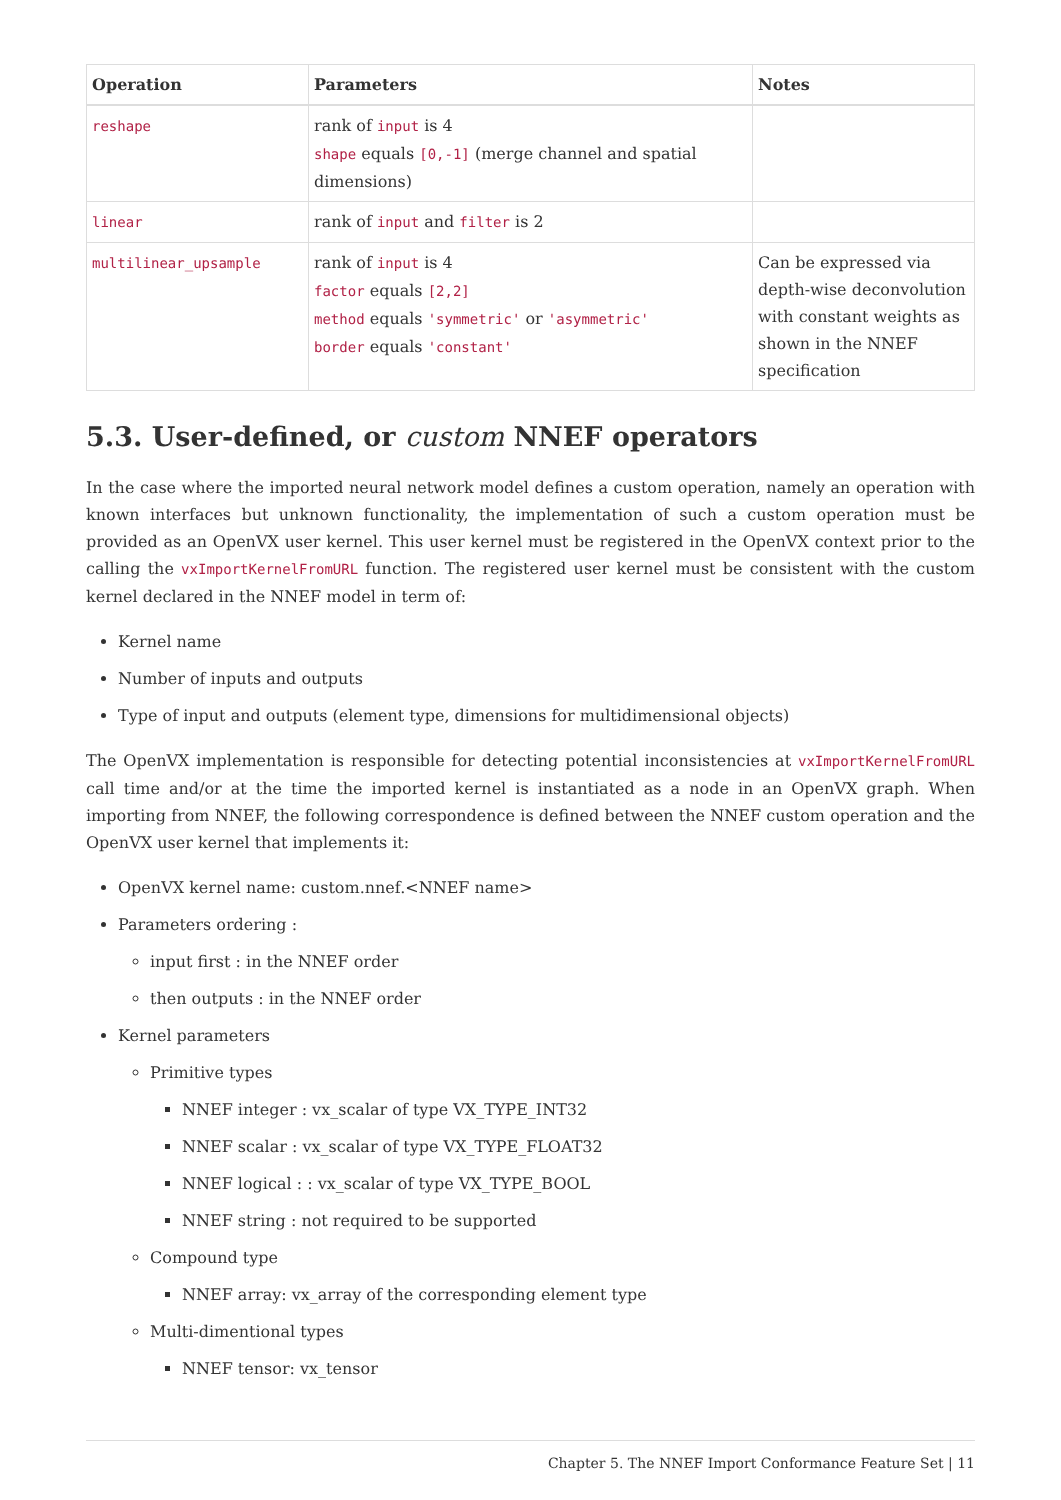| Operation | Parameters | Notes |
| --- | --- | --- |
| reshape | rank of input is 4 shape equals [0,-1] (merge channel and spatial dimensions) | |
| linear | rank of input and filter is 2 | |
| multilinear_upsample | rank of input is 4 factor equals [2,2] method equals 'symmetric' or 'asymmetric' border equals 'constant' | Can be expressed via depth-wise deconvolution with constant weights as shown in the NNEF specification |
5.3. User-defined, or custom NNEF operators
In the case where the imported neural network model defines a custom operation, namely an operation with known interfaces but unknown functionality, the implementation of such a custom operation must be provided as an OpenVX user kernel. This user kernel must be registered in the OpenVX context prior to the calling the vxImportKernelFromURL function. The registered user kernel must be consistent with the custom kernel declared in the NNEF model in term of:
Kernel name
Number of inputs and outputs
Type of input and outputs (element type, dimensions for multidimensional objects)
The OpenVX implementation is responsible for detecting potential inconsistencies at vxImportKernelFromURL call time and/or at the time the imported kernel is instantiated as a node in an OpenVX graph. When importing from NNEF, the following correspondence is defined between the NNEF custom operation and the OpenVX user kernel that implements it:
OpenVX kernel name: custom.nnef.<NNEF name>
Parameters ordering :
input first : in the NNEF order
then outputs : in the NNEF order
Kernel parameters
Primitive types
NNEF integer : vx_scalar of type VX_TYPE_INT32
NNEF scalar : vx_scalar of type VX_TYPE_FLOAT32
NNEF logical : : vx_scalar of type VX_TYPE_BOOL
NNEF string : not required to be supported
Compound type
NNEF array: vx_array of the corresponding element type
Multi-dimentional types
NNEF tensor: vx_tensor
Chapter 5. The NNEF Import Conformance Feature Set | 11